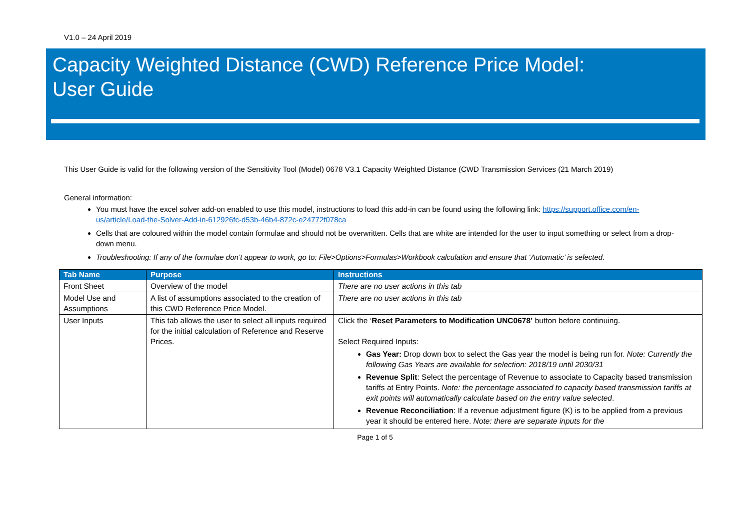V1.0 – 24 April 2019
Capacity Weighted Distance (CWD) Reference Price Model:
User Guide
This User Guide is valid for the following version of the Sensitivity Tool (Model) 0678 V3.1 Capacity Weighted Distance (CWD Transmission Services (21 March 2019)
General information:
You must have the excel solver add-on enabled to use this model, instructions to load this add-in can be found using the following link: https://support.office.com/en-us/article/Load-the-Solver-Add-in-612926fc-d53b-46b4-872c-e24772f078ca
Cells that are coloured within the model contain formulae and should not be overwritten. Cells that are white are intended for the user to input something or select from a drop-down menu.
Troubleshooting: If any of the formulae don’t appear to work, go to: File>Options>Formulas>Workbook calculation and ensure that ‘Automatic’ is selected.
| Tab Name | Purpose | Instructions |
| --- | --- | --- |
| Front Sheet | Overview of the model | There are no user actions in this tab |
| Model Use and Assumptions | A list of assumptions associated to the creation of this CWD Reference Price Model. | There are no user actions in this tab |
| User Inputs | This tab allows the user to select all inputs required for the initial calculation of Reference and Reserve Prices. | Click the ‘ Reset Parameters to Modification UNC0678’ button before continuing. Select Required Inputs: Gas Year: Drop down box to select the Gas year the model is being run for. Note: Currently the following Gas Years are available for selection: 2018/19 until 2030/31 Revenue Split : Select the percentage of Revenue to associate to Capacity based transmission tariffs at Entry Points. Note: the percentage associated to capacity based transmission tariffs at exit points will automatically calculate based on the entry value selected . Revenue Reconciliation : If a revenue adjustment figure (K) is to be applied from a previous year it should be entered here. Note: there are separate inputs for the |
Page 1 of 5